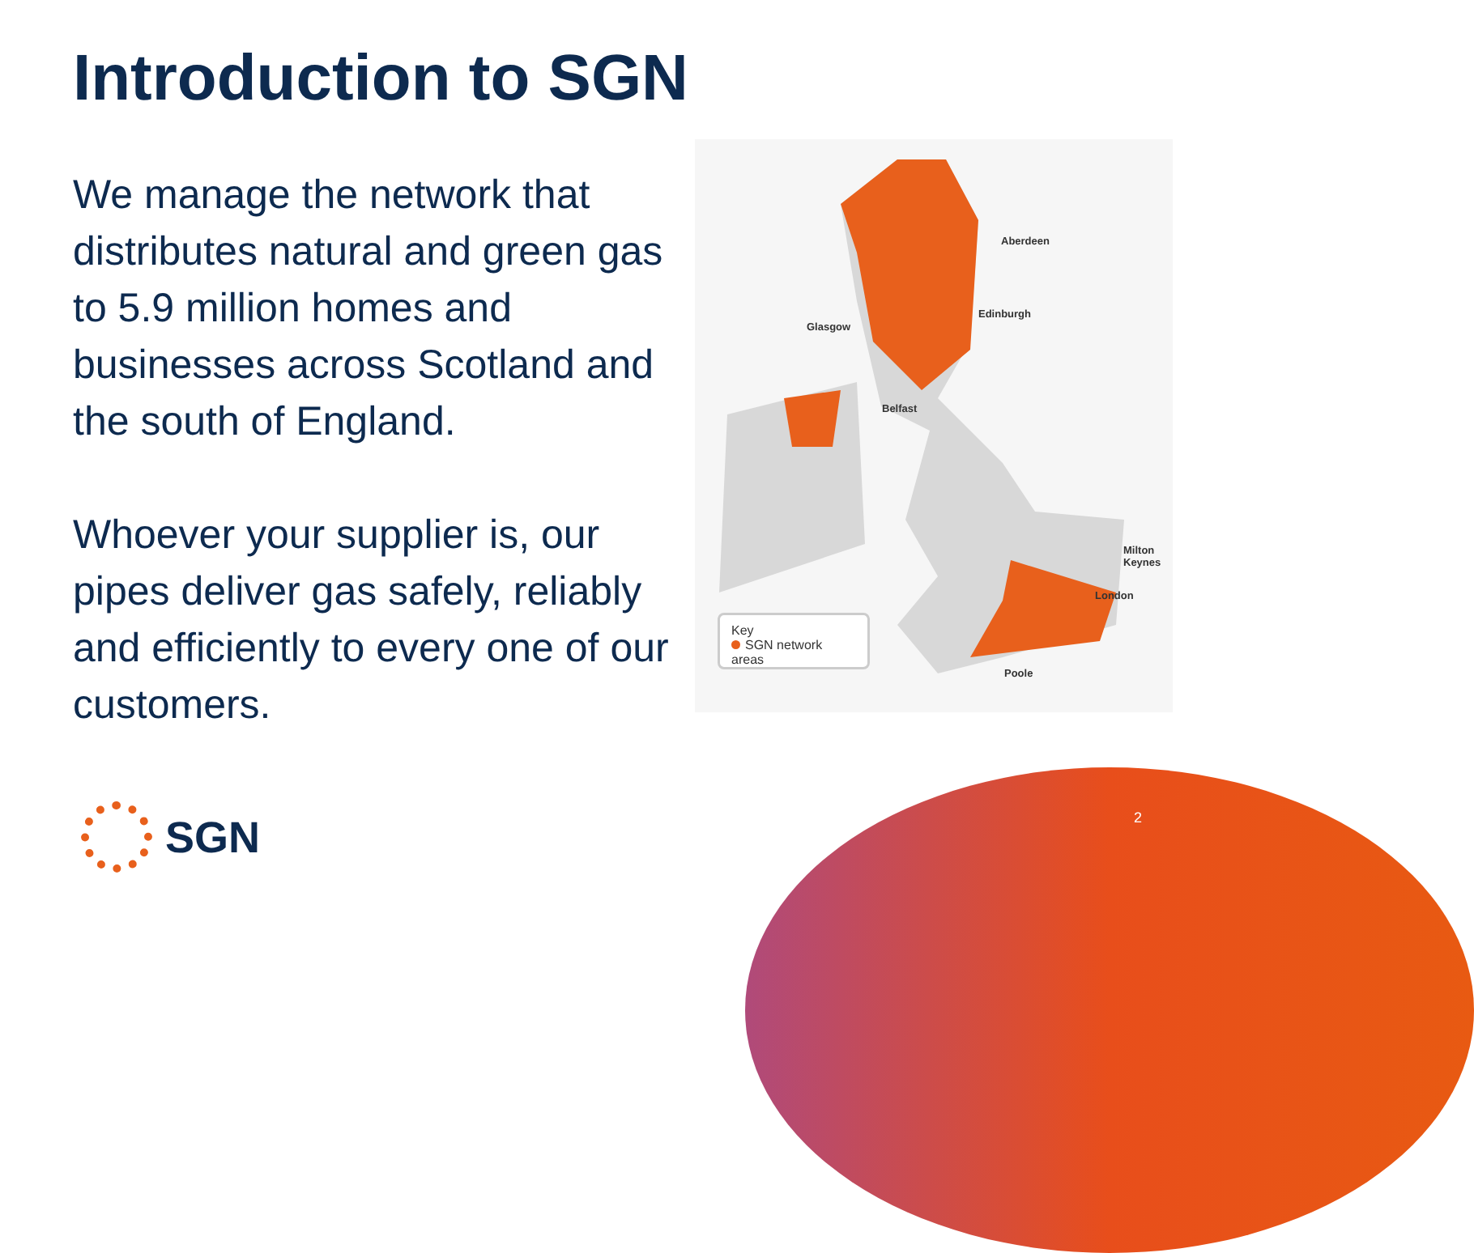Introduction to SGN
We manage the network that distributes natural and green gas to 5.9 million homes and businesses across Scotland and the south of England.
Whoever your supplier is, our pipes deliver gas safely, reliably and efficiently to every one of our customers.
Aberdeen
Edinburgh
Glasgow
Belfast
Milton
Keynes
London
Poole
Key
SGN network areas
2
SGN